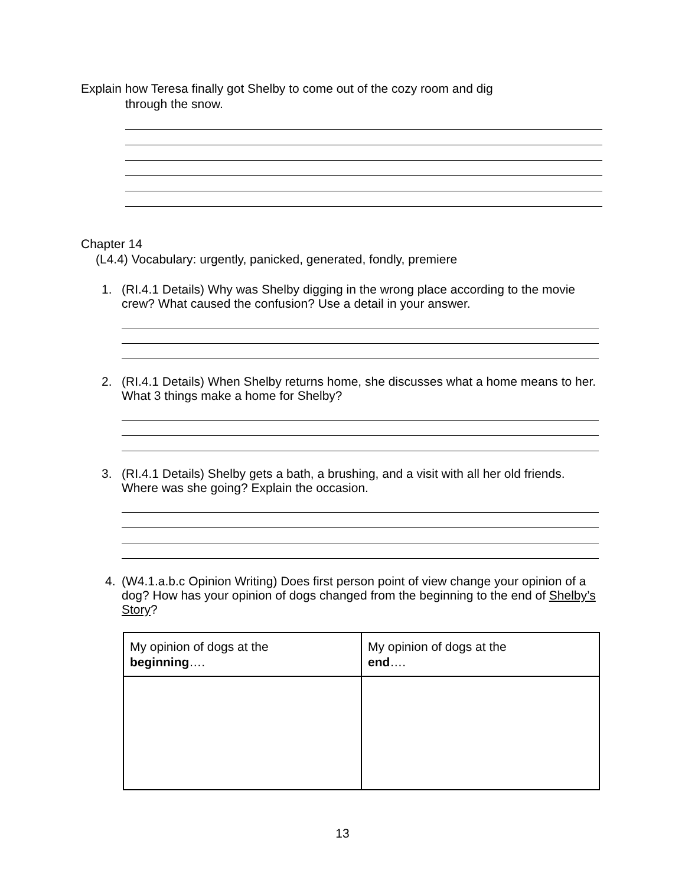Explain how Teresa finally got Shelby to come out of the cozy room and dig
through the snow.
Chapter 14
(L4.4) Vocabulary: urgently, panicked, generated, fondly, premiere
1. (RI.4.1 Details) Why was Shelby digging in the wrong place according to the movie crew? What caused the confusion? Use a detail in your answer.
2. (RI.4.1 Details) When Shelby returns home, she discusses what a home means to her. What 3 things make a home for Shelby?
3. (RI.4.1 Details) Shelby gets a bath, a brushing, and a visit with all her old friends. Where was she going? Explain the occasion.
4. (W4.1.a.b.c Opinion Writing) Does first person point of view change your opinion of a dog? How has your opinion of dogs changed from the beginning to the end of Shelby’s Story?
| My opinion of dogs at the beginning …. | My opinion of dogs at the end …. |
13